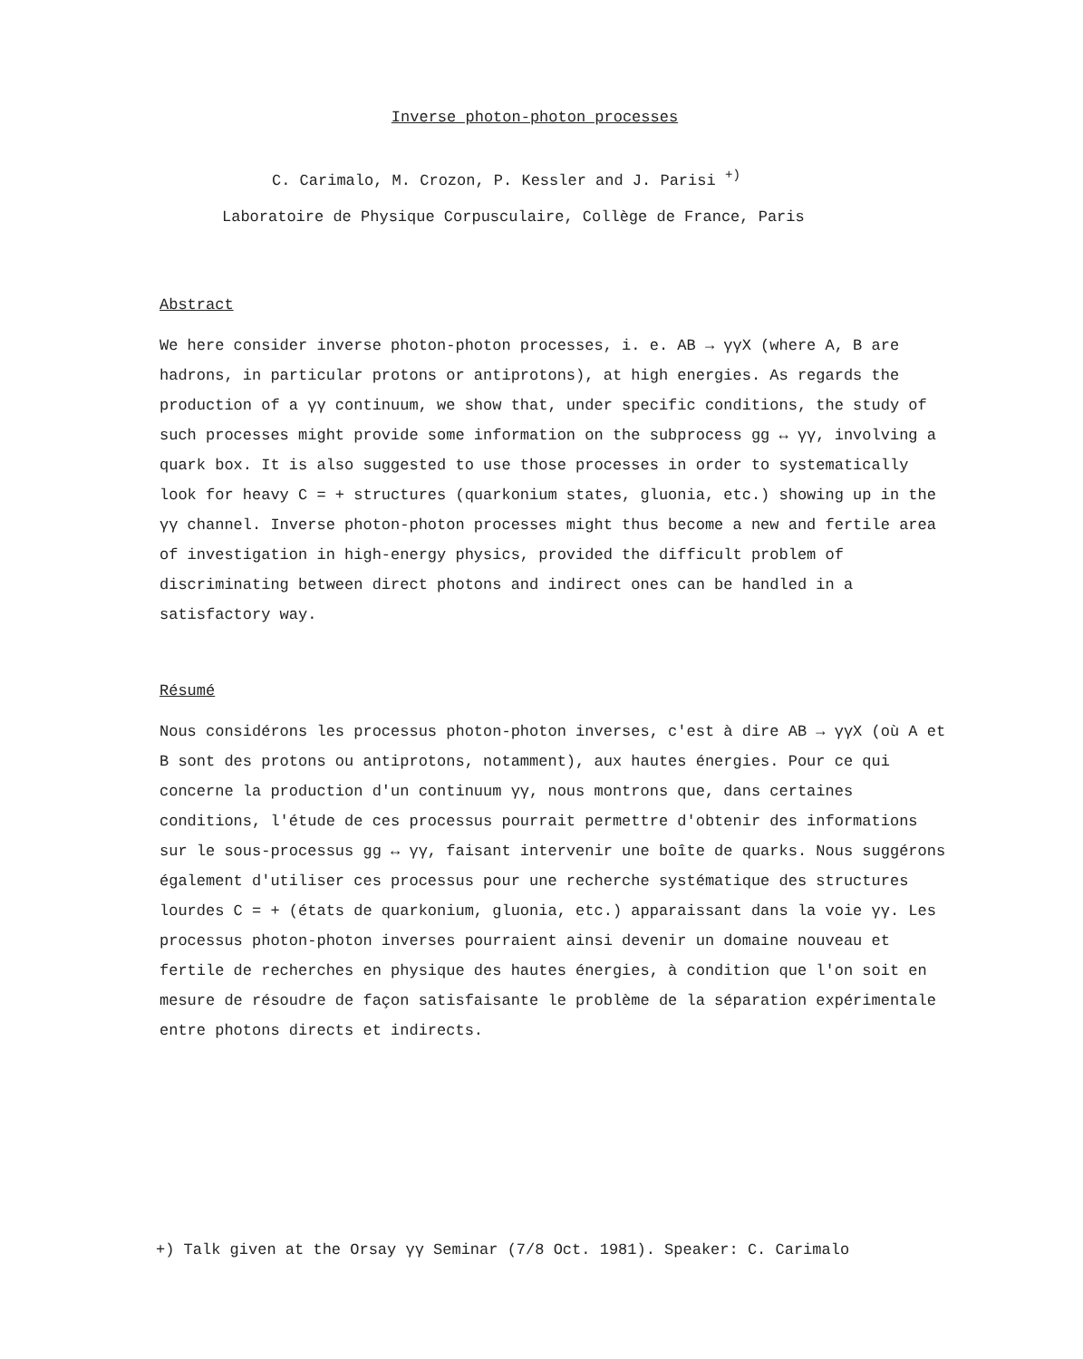Inverse photon-photon processes
C. Carimalo, M. Crozon, P. Kessler and J. Parisi <sup>+)</sup>
Laboratoire de Physique Corpusculaire, Collège de France, Paris
Abstract
We here consider inverse photon-photon processes, i. e. AB → γγX (where A, B are hadrons, in particular protons or antiprotons), at high energies. As regards the production of a γγ continuum, we show that, under specific conditions, the study of such processes might provide some information on the subprocess gg ↔ γγ, involving a quark box. It is also suggested to use those processes in order to systematically look for heavy C = + structures (quarkonium states, gluonia, etc.) showing up in the γγ channel. Inverse photon-photon processes might thus become a new and fertile area of investigation in high-energy physics, provided the difficult problem of discriminating between direct photons and indirect ones can be handled in a satisfactory way.
Résumé
Nous considérons les processus photon-photon inverses, c'est à dire AB → γγX (où A et B sont des protons ou antiprotons, notamment), aux hautes énergies. Pour ce qui concerne la production d'un continuum γγ, nous montrons que, dans certaines conditions, l'étude de ces processus pourrait permettre d'obtenir des informations sur le sous-processus gg ↔ γγ, faisant intervenir une boîte de quarks. Nous suggérons également d'utiliser ces processus pour une recherche systématique des structures lourdes C = + (états de quarkonium, gluonia, etc.) apparaissant dans la voie γγ. Les processus photon-photon inverses pourraient ainsi devenir un domaine nouveau et fertile de recherches en physique des hautes énergies, à condition que l'on soit en mesure de résoudre de façon satisfaisante le problème de la séparation expérimentale entre photons directs et indirects.
+) Talk given at the Orsay γγ Seminar (7/8 Oct. 1981). Speaker: C. Carimalo